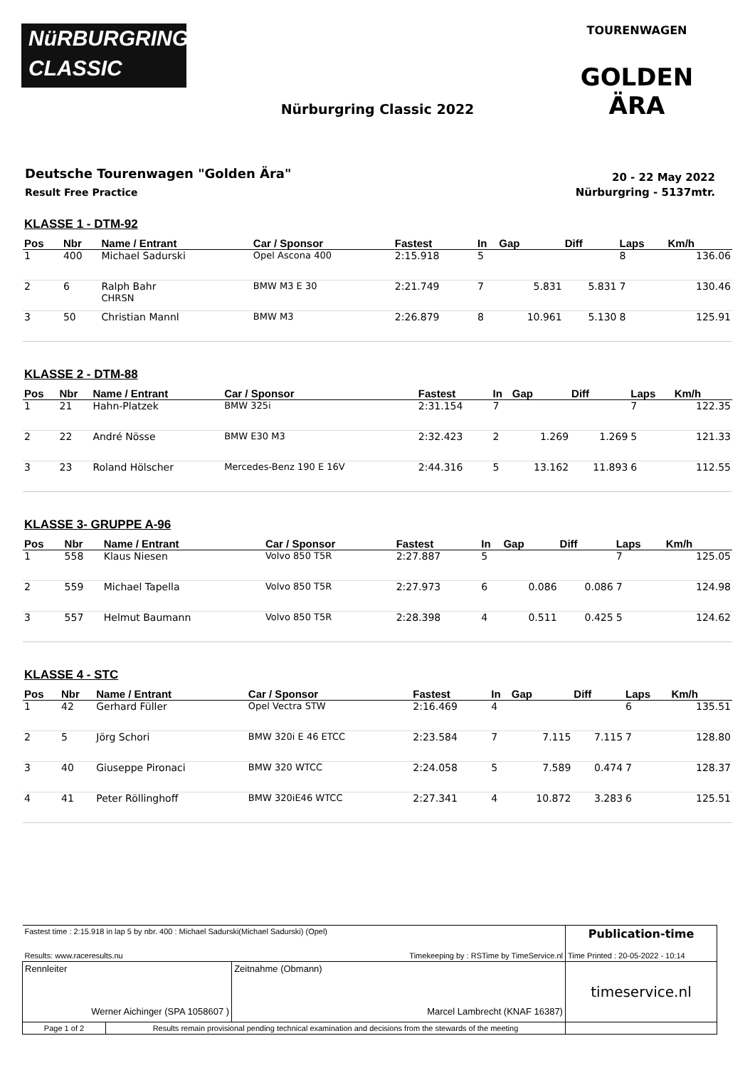NüRBURGRING
CLASSIC
TOURENWAGEN
GOLDEN ÄRA
Nürburgring Classic 2022
Deutsche Tourenwagen "Golden Ära"
Result Free Practice
20 - 22 May 2022
Nürburgring - 5137mtr.
KLASSE 1 - DTM-92
| Pos | Nbr | Name / Entrant | Car / Sponsor | Fastest | In | Gap | Diff | Laps | Km/h |
| --- | --- | --- | --- | --- | --- | --- | --- | --- | --- |
| 1 | 400 | Michael Sadurski | Opel Ascona 400 | 2:15.918 | 5 | | | 8 | 136.06 |
| 2 | 6 | Ralph Bahr CHRSN | BMW M3 E 30 | 2:21.749 | 7 | 5.831 | 5.831 | 7 | 130.46 |
| 3 | 50 | Christian Mannl | BMW M3 | 2:26.879 | 8 | 10.961 | 5.130 | 8 | 125.91 |
KLASSE 2 - DTM-88
| Pos | Nbr | Name / Entrant | Car / Sponsor | Fastest | In | Gap | Diff | Laps | Km/h |
| --- | --- | --- | --- | --- | --- | --- | --- | --- | --- |
| 1 | 21 | Hahn-Platzek | BMW 325i | 2:31.154 | 7 | | | 7 | 122.35 |
| 2 | 22 | André Nösse | BMW E30 M3 | 2:32.423 | 2 | 1.269 | 1.269 | 5 | 121.33 |
| 3 | 23 | Roland Hölscher | Mercedes-Benz 190 E 16V | 2:44.316 | 5 | 13.162 | 11.893 | 6 | 112.55 |
KLASSE 3- GRUPPE A-96
| Pos | Nbr | Name / Entrant | Car / Sponsor | Fastest | In | Gap | Diff | Laps | Km/h |
| --- | --- | --- | --- | --- | --- | --- | --- | --- | --- |
| 1 | 558 | Klaus Niesen | Volvo 850 T5R | 2:27.887 | 5 | | | 7 | 125.05 |
| 2 | 559 | Michael Tapella | Volvo 850 T5R | 2:27.973 | 6 | 0.086 | 0.086 | 7 | 124.98 |
| 3 | 557 | Helmut Baumann | Volvo 850 T5R | 2:28.398 | 4 | 0.511 | 0.425 | 5 | 124.62 |
KLASSE 4 - STC
| Pos | Nbr | Name / Entrant | Car / Sponsor | Fastest | In | Gap | Diff | Laps | Km/h |
| --- | --- | --- | --- | --- | --- | --- | --- | --- | --- |
| 1 | 42 | Gerhard Füller | Opel Vectra STW | 2:16.469 | 4 | | | 6 | 135.51 |
| 2 | 5 | Jörg Schori | BMW 320i E 46 ETCC | 2:23.584 | 7 | 7.115 | 7.115 | 7 | 128.80 |
| 3 | 40 | Giuseppe Pironaci | BMW 320 WTCC | 2:24.058 | 5 | 7.589 | 0.474 | 7 | 128.37 |
| 4 | 41 | Peter Röllinghoff | BMW 320iE46 WTCC | 2:27.341 | 4 | 10.872 | 3.283 | 6 | 125.51 |
| Fastest time : 2:15.918 in lap 5 by nbr. 400 : Michael Sadurski(Michael Sadurski) (Opel) | | | Publication-time |
| Results: www.raceresults.nu | | Timekeeping by : RSTime by TimeService.nl | Time Printed : 20-05-2022 - 10:14 |
| Rennleiter Werner Aichinger (SPA 1058607 ) | | Zeitnahme (Obmann) Marcel Lambrecht (KNAF 16387) | timeservice.nl |
| Page 1 of 2 | Results remain provisional pending technical examination and decisions from the stewards of the meeting | | |